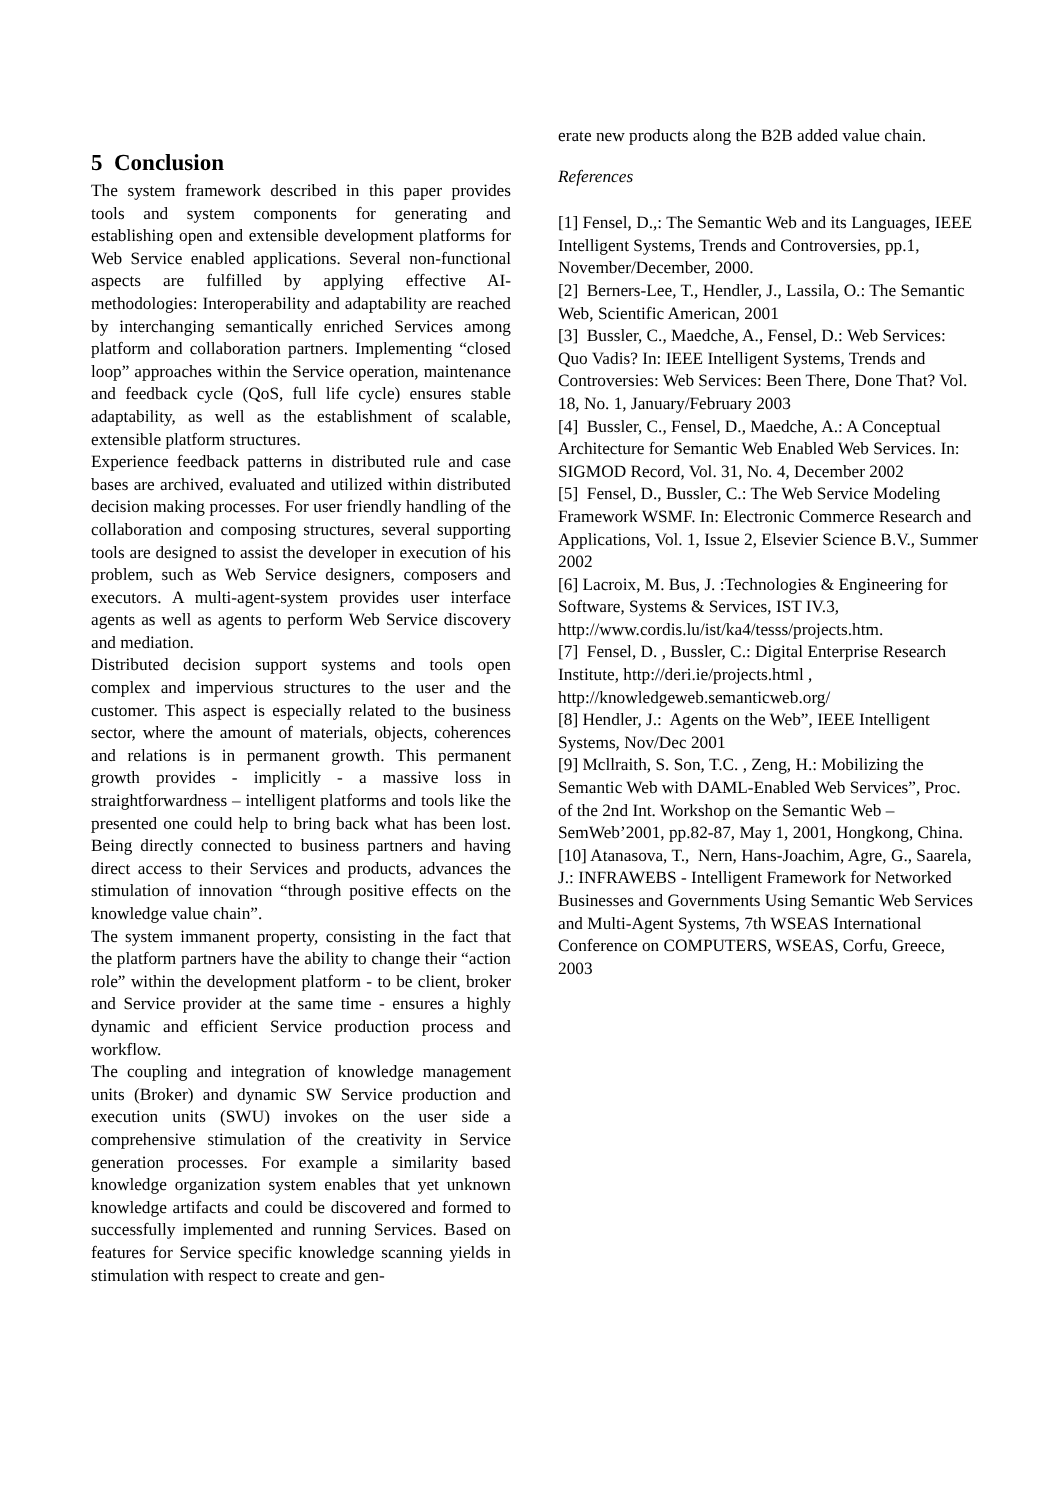5 Conclusion
The system framework described in this paper provides tools and system components for generating and establishing open and extensible development platforms for Web Service enabled applications. Several non-functional aspects are fulfilled by applying effective AI-methodologies: Interoperability and adaptability are reached by interchanging semantically enriched Services among platform and collaboration partners. Implementing “closed loop” approaches within the Service operation, maintenance and feedback cycle (QoS, full life cycle) ensures stable adaptability, as well as the establishment of scalable, extensible platform structures.
Experience feedback patterns in distributed rule and case bases are archived, evaluated and utilized within distributed decision making processes. For user friendly handling of the collaboration and composing structures, several supporting tools are designed to assist the developer in execution of his problem, such as Web Service designers, composers and executors. A multi-agent-system provides user interface agents as well as agents to perform Web Service discovery and mediation.
Distributed decision support systems and tools open complex and impervious structures to the user and the customer. This aspect is especially related to the business sector, where the amount of materials, objects, coherences and relations is in permanent growth. This permanent growth provides - implicitly - a massive loss in straightforwardness – intelligent platforms and tools like the presented one could help to bring back what has been lost. Being directly connected to business partners and having direct access to their Services and products, advances the stimulation of innovation “through positive effects on the knowledge value chain”.
The system immanent property, consisting in the fact that the platform partners have the ability to change their “action role” within the development platform - to be client, broker and Service provider at the same time - ensures a highly dynamic and efficient Service production process and workflow.
The coupling and integration of knowledge management units (Broker) and dynamic SW Service production and execution units (SWU) invokes on the user side a comprehensive stimulation of the creativity in Service generation processes. For example a similarity based knowledge organization system enables that yet unknown knowledge artifacts and could be discovered and formed to successfully implemented and running Services. Based on features for Service specific knowledge scanning yields in stimulation with respect to create and gen-
erate new products along the B2B added value chain.
References
[1] Fensel, D.,: The Semantic Web and its Languages, IEEE Intelligent Systems, Trends and Controversies, pp.1, November/December, 2000.
[2] Berners-Lee, T., Hendler, J., Lassila, O.: The Semantic Web, Scientific American, 2001
[3] Bussler, C., Maedche, A., Fensel, D.: Web Services: Quo Vadis? In: IEEE Intelligent Systems, Trends and Controversies: Web Services: Been There, Done That? Vol. 18, No. 1, January/February 2003
[4] Bussler, C., Fensel, D., Maedche, A.: A Conceptual Architecture for Semantic Web Enabled Web Services. In: SIGMOD Record, Vol. 31, No. 4, December 2002
[5] Fensel, D., Bussler, C.: The Web Service Modeling Framework WSMF. In: Electronic Commerce Research and Applications, Vol. 1, Issue 2, Elsevier Science B.V., Summer 2002
[6] Lacroix, M. Bus, J. :Technologies & Engineering for Software, Systems & Services, IST IV.3, http://www.cordis.lu/ist/ka4/tesss/projects.htm.
[7] Fensel, D. , Bussler, C.: Digital Enterprise Research Institute, http://deri.ie/projects.html , http://knowledgeweb.semanticweb.org/
[8] Hendler, J.: Agents on the Web”, IEEE Intelligent Systems, Nov/Dec 2001
[9] Mcllraith, S. Son, T.C. , Zeng, H.: Mobilizing the Semantic Web with DAML-Enabled Web Services”, Proc. of the 2nd Int. Workshop on the Semantic Web – SemWeb’2001, pp.82-87, May 1, 2001, Hongkong, China.
[10] Atanasova, T., Nern, Hans-Joachim, Agre, G., Saarela, J.: INFRAWEBS - Intelligent Framework for Networked Businesses and Governments Using Semantic Web Services and Multi-Agent Systems, 7th WSEAS International Conference on COMPUTERS, WSEAS, Corfu, Greece, 2003